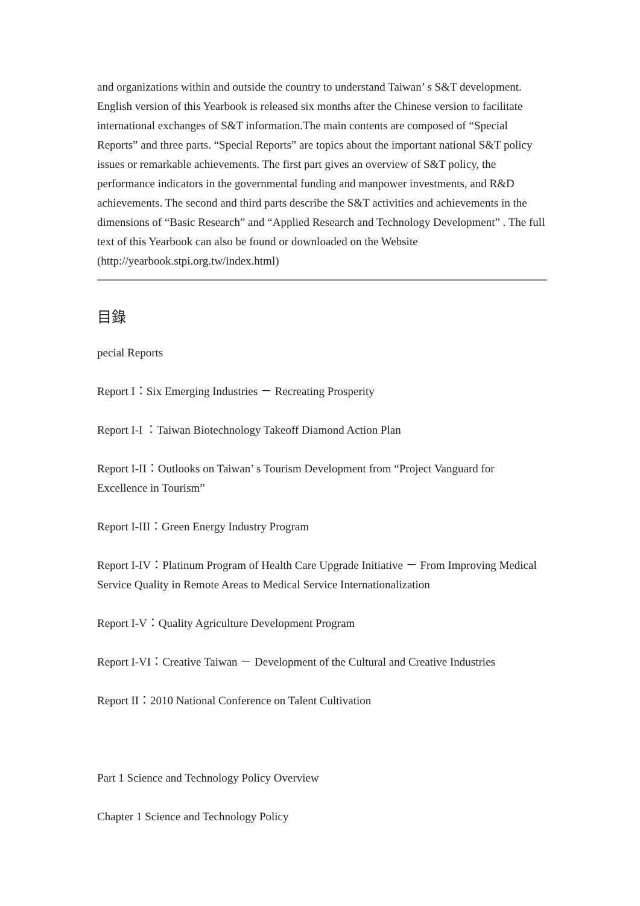and organizations within and outside the country to understand Taiwan’ s S&T development. English version of this Yearbook is released six months after the Chinese version to facilitate international exchanges of S&T information.The main contents are composed of “Special Reports” and three parts. “Special Reports” are topics about the important national S&T policy issues or remarkable achievements. The first part gives an overview of S&T policy, the performance indicators in the governmental funding and manpower investments, and R&D achievements. The second and third parts describe the S&T activities and achievements in the dimensions of “Basic Research” and “Applied Research and Technology Development” . The full text of this Yearbook can also be found or downloaded on the Website (http://yearbook.stpi.org.tw/index.html)
目錄
pecial Reports
Report I：Six Emerging Industries － Recreating Prosperity
Report I-I ：Taiwan Biotechnology Takeoff Diamond Action Plan
Report I-II：Outlooks on Taiwan’ s Tourism Development from “Project Vanguard for Excellence in Tourism”
Report I-III：Green Energy Industry Program
Report I-IV：Platinum Program of Health Care Upgrade Initiative － From Improving Medical Service Quality in Remote Areas to Medical Service Internationalization
Report I-V：Quality Agriculture Development Program
Report I-VI：Creative Taiwan － Development of the Cultural and Creative Industries
Report II：2010 National Conference on Talent Cultivation
Part 1 Science and Technology Policy Overview
Chapter 1 Science and Technology Policy